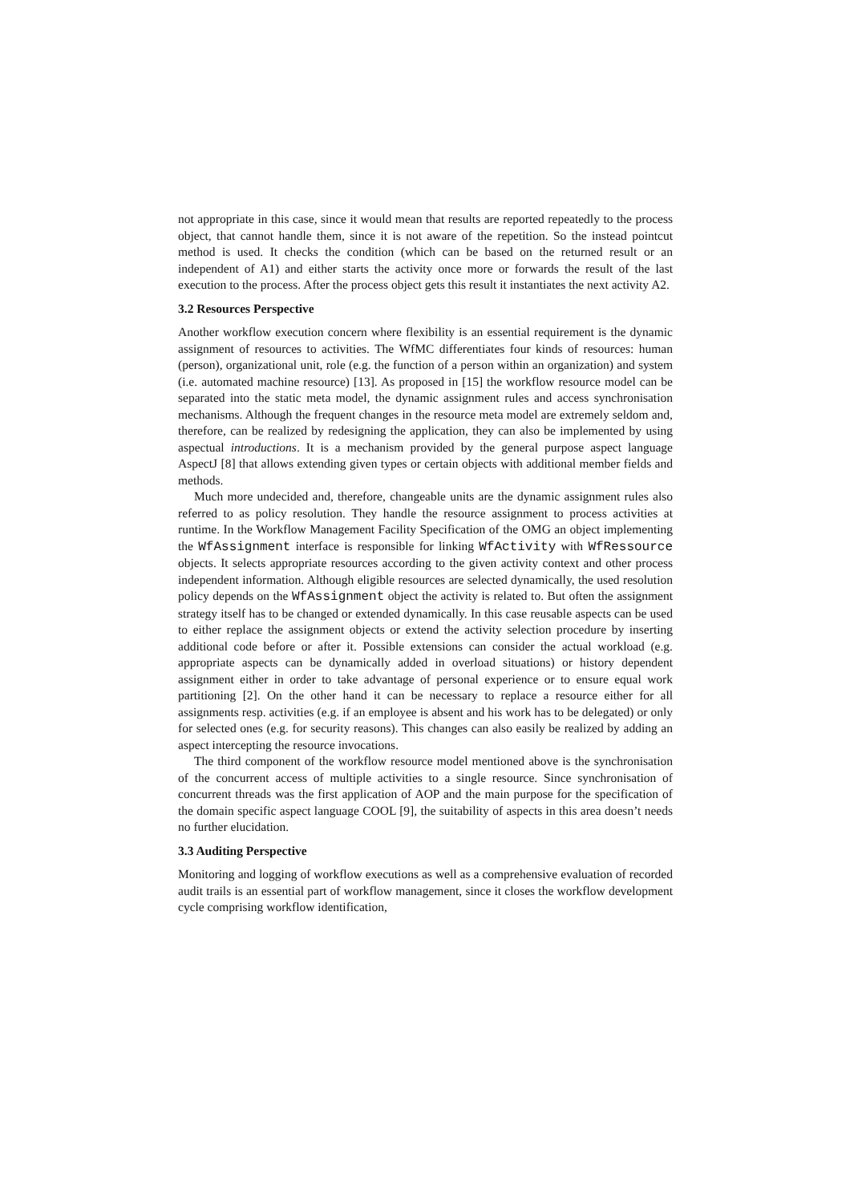not appropriate in this case, since it would mean that results are reported repeatedly to the process object, that cannot handle them, since it is not aware of the repetition. So the instead pointcut method is used. It checks the condition (which can be based on the returned result or an independent of A1) and either starts the activity once more or forwards the result of the last execution to the process. After the process object gets this result it instantiates the next activity A2.
3.2 Resources Perspective
Another workflow execution concern where flexibility is an essential requirement is the dynamic assignment of resources to activities. The WfMC differentiates four kinds of resources: human (person), organizational unit, role (e.g. the function of a person within an organization) and system (i.e. automated machine resource) [13]. As proposed in [15] the workflow resource model can be separated into the static meta model, the dynamic assignment rules and access synchronisation mechanisms. Although the frequent changes in the resource meta model are extremely seldom and, therefore, can be realized by redesigning the application, they can also be implemented by using aspectual introductions. It is a mechanism provided by the general purpose aspect language AspectJ [8] that allows extending given types or certain objects with additional member fields and methods.
Much more undecided and, therefore, changeable units are the dynamic assignment rules also referred to as policy resolution. They handle the resource assignment to process activities at runtime. In the Workflow Management Facility Specification of the OMG an object implementing the WfAssignment interface is responsible for linking WfActivity with WfRessource objects. It selects appropriate resources according to the given activity context and other process independent information. Although eligible resources are selected dynamically, the used resolution policy depends on the WfAssignment object the activity is related to. But often the assignment strategy itself has to be changed or extended dynamically. In this case reusable aspects can be used to either replace the assignment objects or extend the activity selection procedure by inserting additional code before or after it. Possible extensions can consider the actual workload (e.g. appropriate aspects can be dynamically added in overload situations) or history dependent assignment either in order to take advantage of personal experience or to ensure equal work partitioning [2]. On the other hand it can be necessary to replace a resource either for all assignments resp. activities (e.g. if an employee is absent and his work has to be delegated) or only for selected ones (e.g. for security reasons). This changes can also easily be realized by adding an aspect intercepting the resource invocations.
The third component of the workflow resource model mentioned above is the synchronisation of the concurrent access of multiple activities to a single resource. Since synchronisation of concurrent threads was the first application of AOP and the main purpose for the specification of the domain specific aspect language COOL [9], the suitability of aspects in this area doesn’t needs no further elucidation.
3.3 Auditing Perspective
Monitoring and logging of workflow executions as well as a comprehensive evaluation of recorded audit trails is an essential part of workflow management, since it closes the workflow development cycle comprising workflow identification,